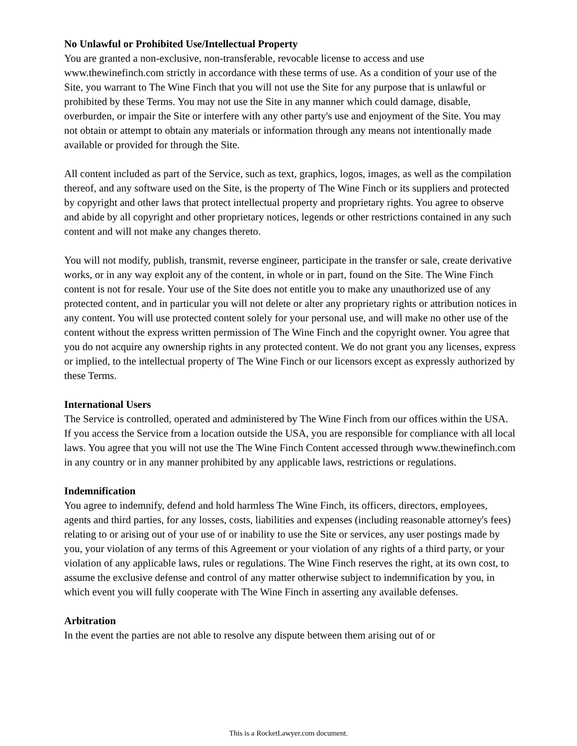No Unlawful or Prohibited Use/Intellectual Property
You are granted a non-exclusive, non-transferable, revocable license to access and use www.thewinefinch.com strictly in accordance with these terms of use. As a condition of your use of the Site, you warrant to The Wine Finch that you will not use the Site for any purpose that is unlawful or prohibited by these Terms. You may not use the Site in any manner which could damage, disable, overburden, or impair the Site or interfere with any other party's use and enjoyment of the Site. You may not obtain or attempt to obtain any materials or information through any means not intentionally made available or provided for through the Site.
All content included as part of the Service, such as text, graphics, logos, images, as well as the compilation thereof, and any software used on the Site, is the property of The Wine Finch or its suppliers and protected by copyright and other laws that protect intellectual property and proprietary rights. You agree to observe and abide by all copyright and other proprietary notices, legends or other restrictions contained in any such content and will not make any changes thereto.
You will not modify, publish, transmit, reverse engineer, participate in the transfer or sale, create derivative works, or in any way exploit any of the content, in whole or in part, found on the Site. The Wine Finch content is not for resale. Your use of the Site does not entitle you to make any unauthorized use of any protected content, and in particular you will not delete or alter any proprietary rights or attribution notices in any content. You will use protected content solely for your personal use, and will make no other use of the content without the express written permission of The Wine Finch and the copyright owner. You agree that you do not acquire any ownership rights in any protected content. We do not grant you any licenses, express or implied, to the intellectual property of The Wine Finch or our licensors except as expressly authorized by these Terms.
International Users
The Service is controlled, operated and administered by The Wine Finch from our offices within the USA. If you access the Service from a location outside the USA, you are responsible for compliance with all local laws. You agree that you will not use the The Wine Finch Content accessed through www.thewinefinch.com in any country or in any manner prohibited by any applicable laws, restrictions or regulations.
Indemnification
You agree to indemnify, defend and hold harmless The Wine Finch, its officers, directors, employees, agents and third parties, for any losses, costs, liabilities and expenses (including reasonable attorney's fees) relating to or arising out of your use of or inability to use the Site or services, any user postings made by you, your violation of any terms of this Agreement or your violation of any rights of a third party, or your violation of any applicable laws, rules or regulations. The Wine Finch reserves the right, at its own cost, to assume the exclusive defense and control of any matter otherwise subject to indemnification by you, in which event you will fully cooperate with The Wine Finch in asserting any available defenses.
Arbitration
In the event the parties are not able to resolve any dispute between them arising out of or
This is a RocketLawyer.com document.